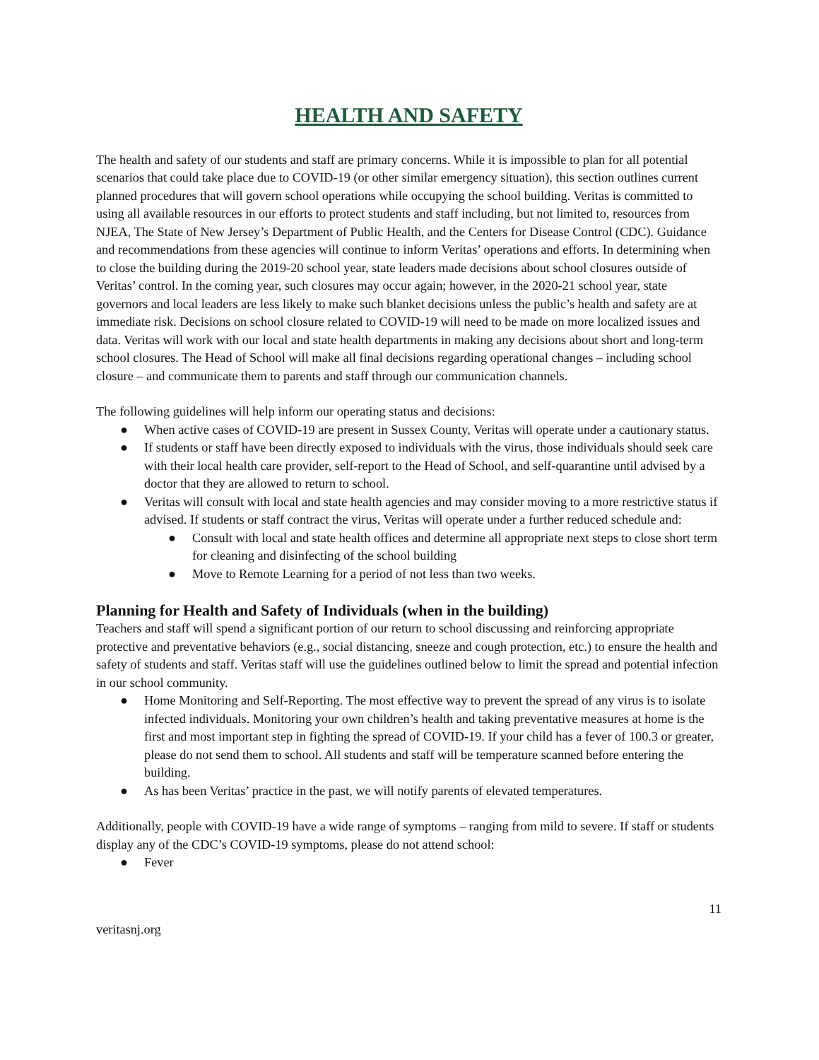HEALTH AND SAFETY
The health and safety of our students and staff are primary concerns. While it is impossible to plan for all potential scenarios that could take place due to COVID-19 (or other similar emergency situation), this section outlines current planned procedures that will govern school operations while occupying the school building. Veritas is committed to using all available resources in our efforts to protect students and staff including, but not limited to, resources from NJEA, The State of New Jersey’s Department of Public Health, and the Centers for Disease Control (CDC). Guidance and recommendations from these agencies will continue to inform Veritas’ operations and efforts. In determining when to close the building during the 2019-20 school year, state leaders made decisions about school closures outside of Veritas’ control. In the coming year, such closures may occur again; however, in the 2020-21 school year, state governors and local leaders are less likely to make such blanket decisions unless the public’s health and safety are at immediate risk. Decisions on school closure related to COVID-19 will need to be made on more localized issues and data. Veritas will work with our local and state health departments in making any decisions about short and long-term school closures. The Head of School will make all final decisions regarding operational changes – including school closure – and communicate them to parents and staff through our communication channels.
The following guidelines will help inform our operating status and decisions:
● When active cases of COVID-19 are present in Sussex County, Veritas will operate under a cautionary status.
● If students or staff have been directly exposed to individuals with the virus, those individuals should seek care with their local health care provider, self-report to the Head of School, and self-quarantine until advised by a doctor that they are allowed to return to school.
● Veritas will consult with local and state health agencies and may consider moving to a more restrictive status if advised. If students or staff contract the virus, Veritas will operate under a further reduced schedule and:
● Consult with local and state health offices and determine all appropriate next steps to close short term for cleaning and disinfecting of the school building
● Move to Remote Learning for a period of not less than two weeks.
Planning for Health and Safety of Individuals (when in the building)
Teachers and staff will spend a significant portion of our return to school discussing and reinforcing appropriate protective and preventative behaviors (e.g., social distancing, sneeze and cough protection, etc.) to ensure the health and safety of students and staff. Veritas staff will use the guidelines outlined below to limit the spread and potential infection in our school community.
● Home Monitoring and Self-Reporting. The most effective way to prevent the spread of any virus is to isolate infected individuals. Monitoring your own children’s health and taking preventative measures at home is the first and most important step in fighting the spread of COVID-19. If your child has a fever of 100.3 or greater, please do not send them to school. All students and staff will be temperature scanned before entering the building.
● As has been Veritas’ practice in the past, we will notify parents of elevated temperatures.
Additionally, people with COVID-19 have a wide range of symptoms – ranging from mild to severe. If staff or students display any of the CDC’s COVID-19 symptoms, please do not attend school:
● Fever
11
veritasnj.org